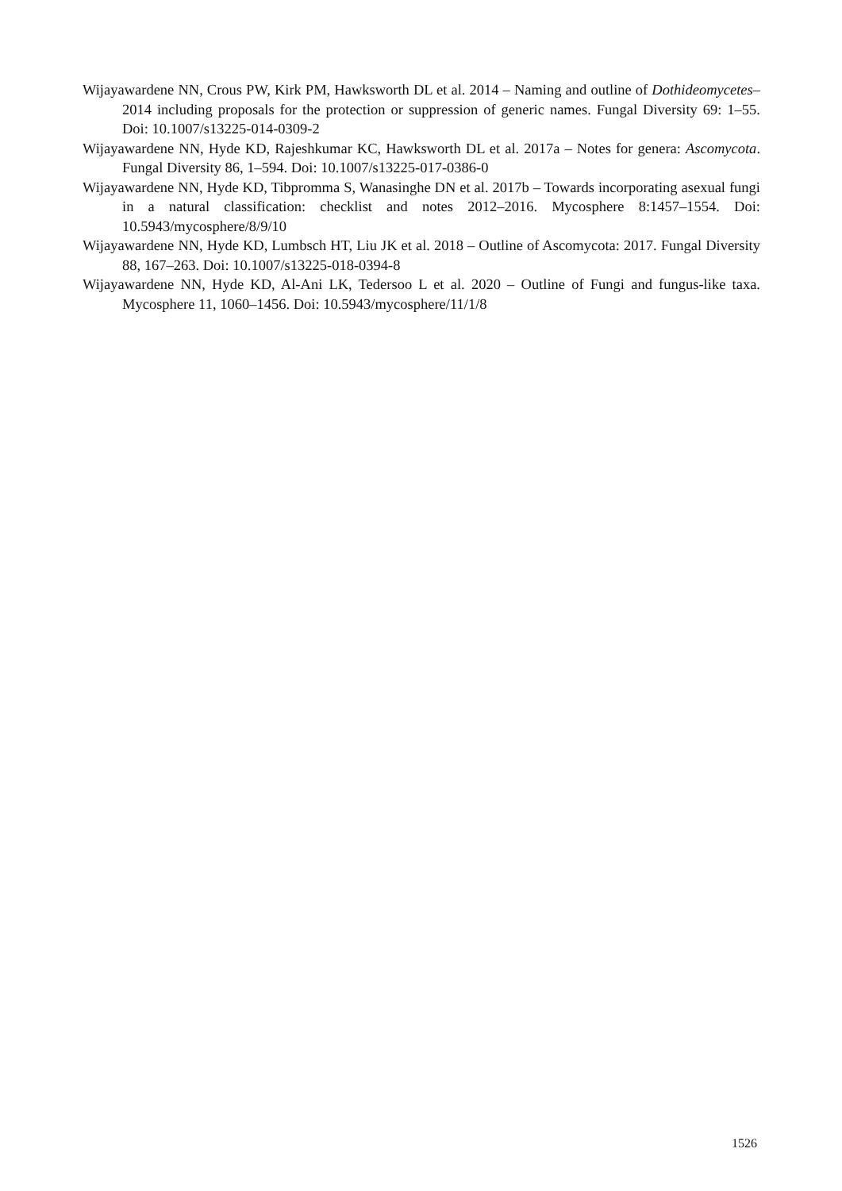Wijayawardene NN, Crous PW, Kirk PM, Hawksworth DL et al. 2014 – Naming and outline of Dothideomycetes–2014 including proposals for the protection or suppression of generic names. Fungal Diversity 69: 1–55. Doi: 10.1007/s13225-014-0309-2
Wijayawardene NN, Hyde KD, Rajeshkumar KC, Hawksworth DL et al. 2017a – Notes for genera: Ascomycota. Fungal Diversity 86, 1–594. Doi: 10.1007/s13225-017-0386-0
Wijayawardene NN, Hyde KD, Tibpromma S, Wanasinghe DN et al. 2017b – Towards incorporating asexual fungi in a natural classification: checklist and notes 2012–2016. Mycosphere 8:1457–1554. Doi: 10.5943/mycosphere/8/9/10
Wijayawardene NN, Hyde KD, Lumbsch HT, Liu JK et al. 2018 – Outline of Ascomycota: 2017. Fungal Diversity 88, 167–263. Doi: 10.1007/s13225-018-0394-8
Wijayawardene NN, Hyde KD, Al-Ani LK, Tedersoo L et al. 2020 – Outline of Fungi and fungus-like taxa. Mycosphere 11, 1060–1456. Doi: 10.5943/mycosphere/11/1/8
1526